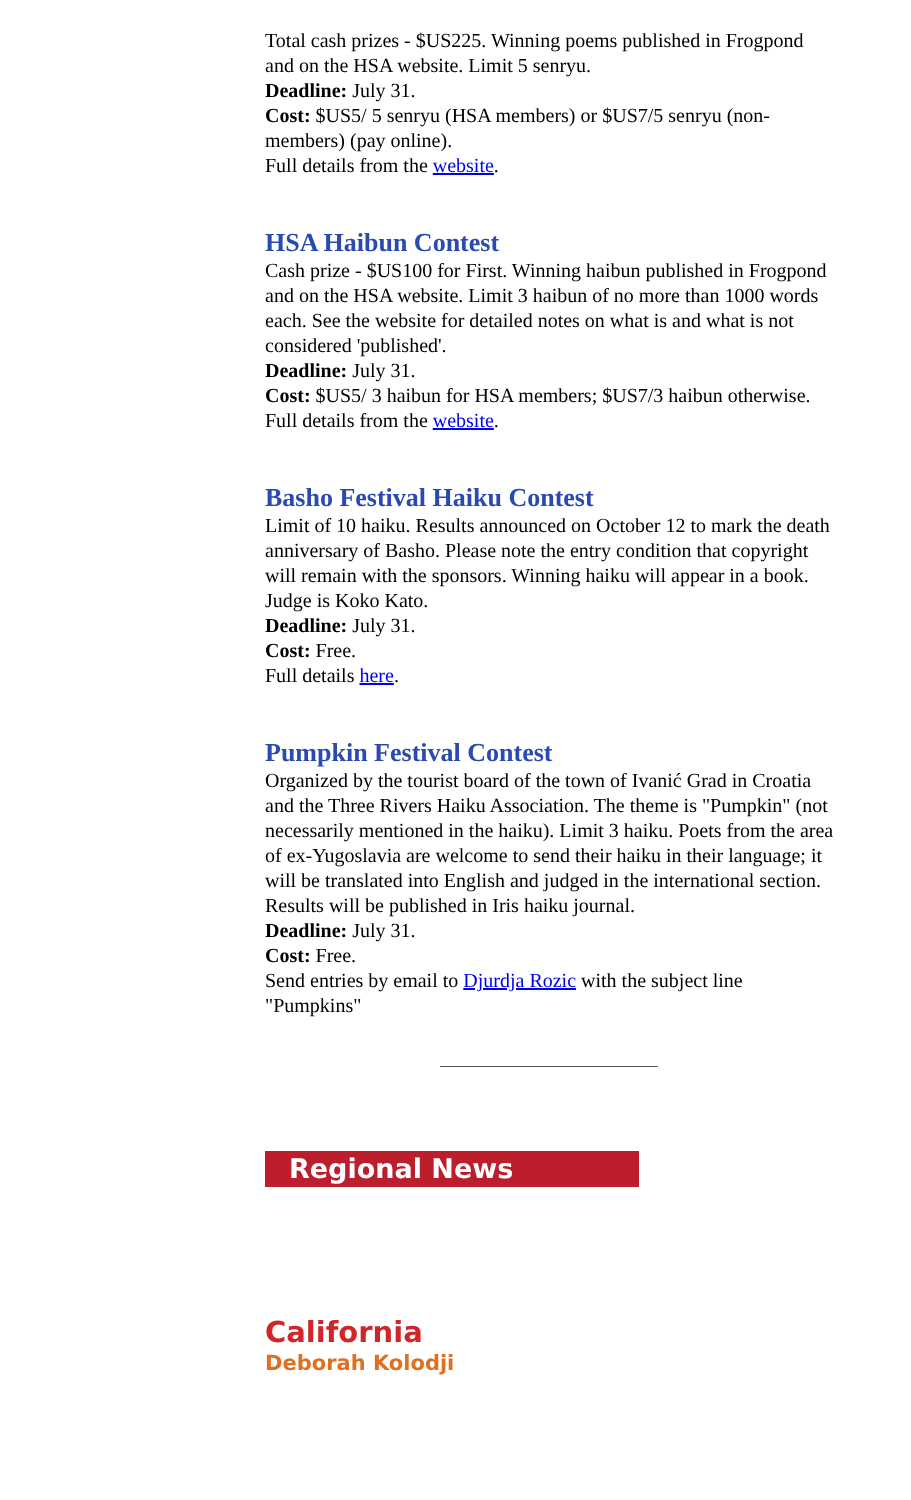Total cash prizes - $US225. Winning poems published in Frogpond and on the HSA website. Limit 5 senryu.
Deadline: July 31.
Cost: $US5/ 5 senryu (HSA members) or $US7/5 senryu (non-members) (pay online).
Full details from the website.
HSA Haibun Contest
Cash prize - $US100 for First. Winning haibun published in Frogpond and on the HSA website. Limit 3 haibun of no more than 1000 words each. See the website for detailed notes on what is and what is not considered 'published'.
Deadline: July 31.
Cost: $US5/ 3 haibun for HSA members; $US7/3 haibun otherwise.
Full details from the website.
Basho Festival Haiku Contest
Limit of 10 haiku. Results announced on October 12 to mark the death anniversary of Basho. Please note the entry condition that copyright will remain with the sponsors. Winning haiku will appear in a book. Judge is Koko Kato.
Deadline: July 31.
Cost: Free.
Full details here.
Pumpkin Festival Contest
Organized by the tourist board of the town of Ivanić Grad in Croatia and the Three Rivers Haiku Association. The theme is "Pumpkin" (not necessarily mentioned in the haiku). Limit 3 haiku. Poets from the area of ex-Yugoslavia are welcome to send their haiku in their language; it will be translated into English and judged in the international section. Results will be published in Iris haiku journal.
Deadline: July 31.
Cost: Free.
Send entries by email to Djurdja Rozic with the subject line "Pumpkins"
Regional News
California
Deborah Kolodji